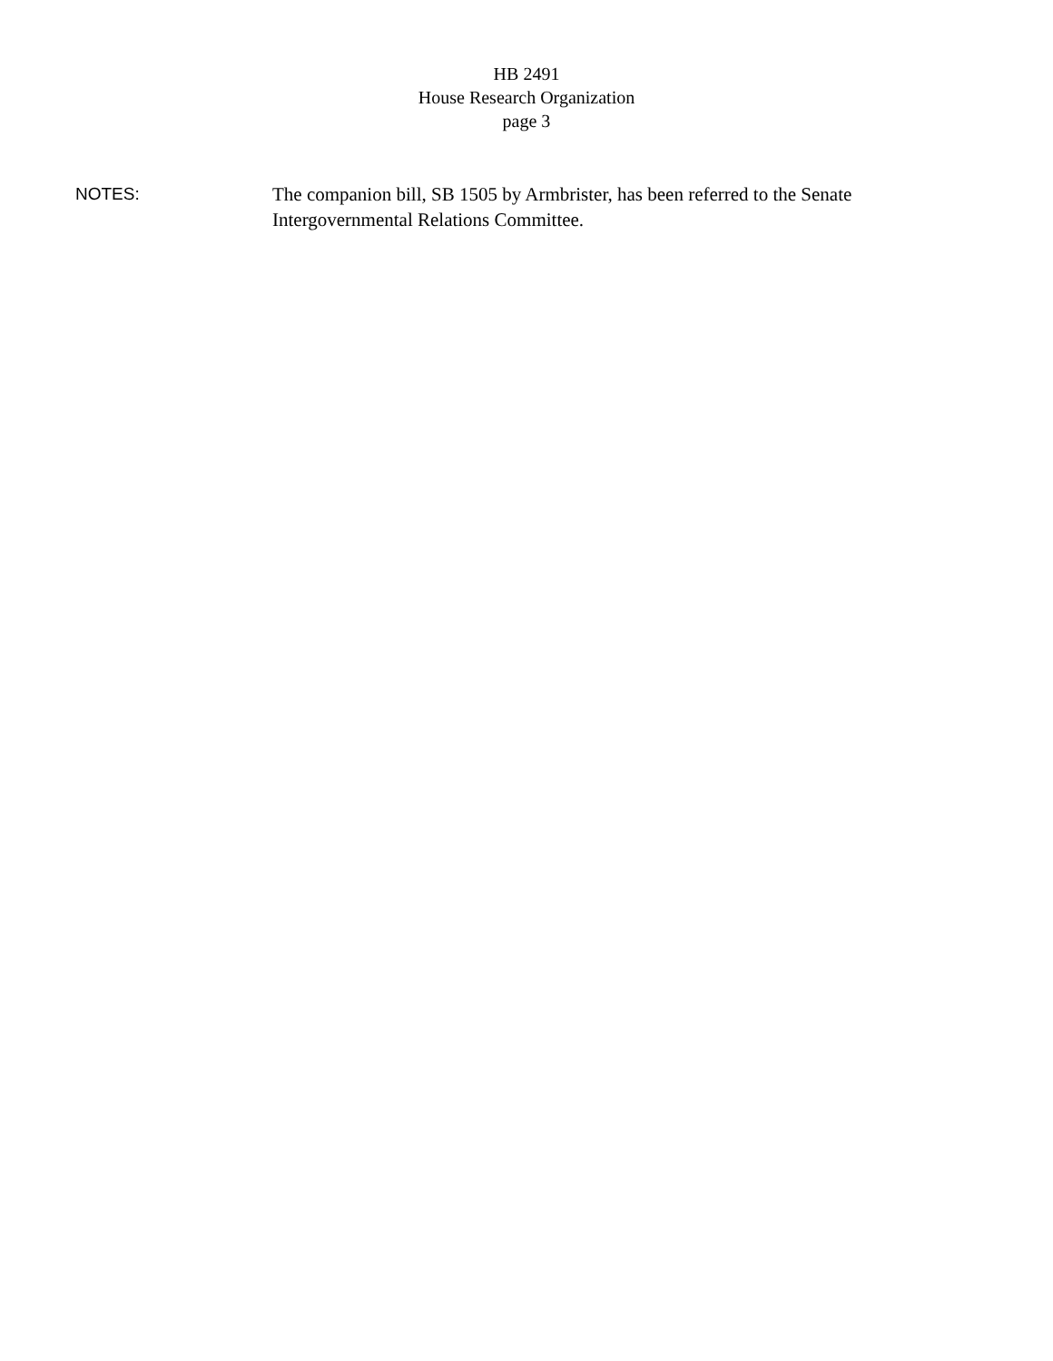HB 2491
House Research Organization
page 3
NOTES: The companion bill, SB 1505 by Armbrister, has been referred to the Senate Intergovernmental Relations Committee.